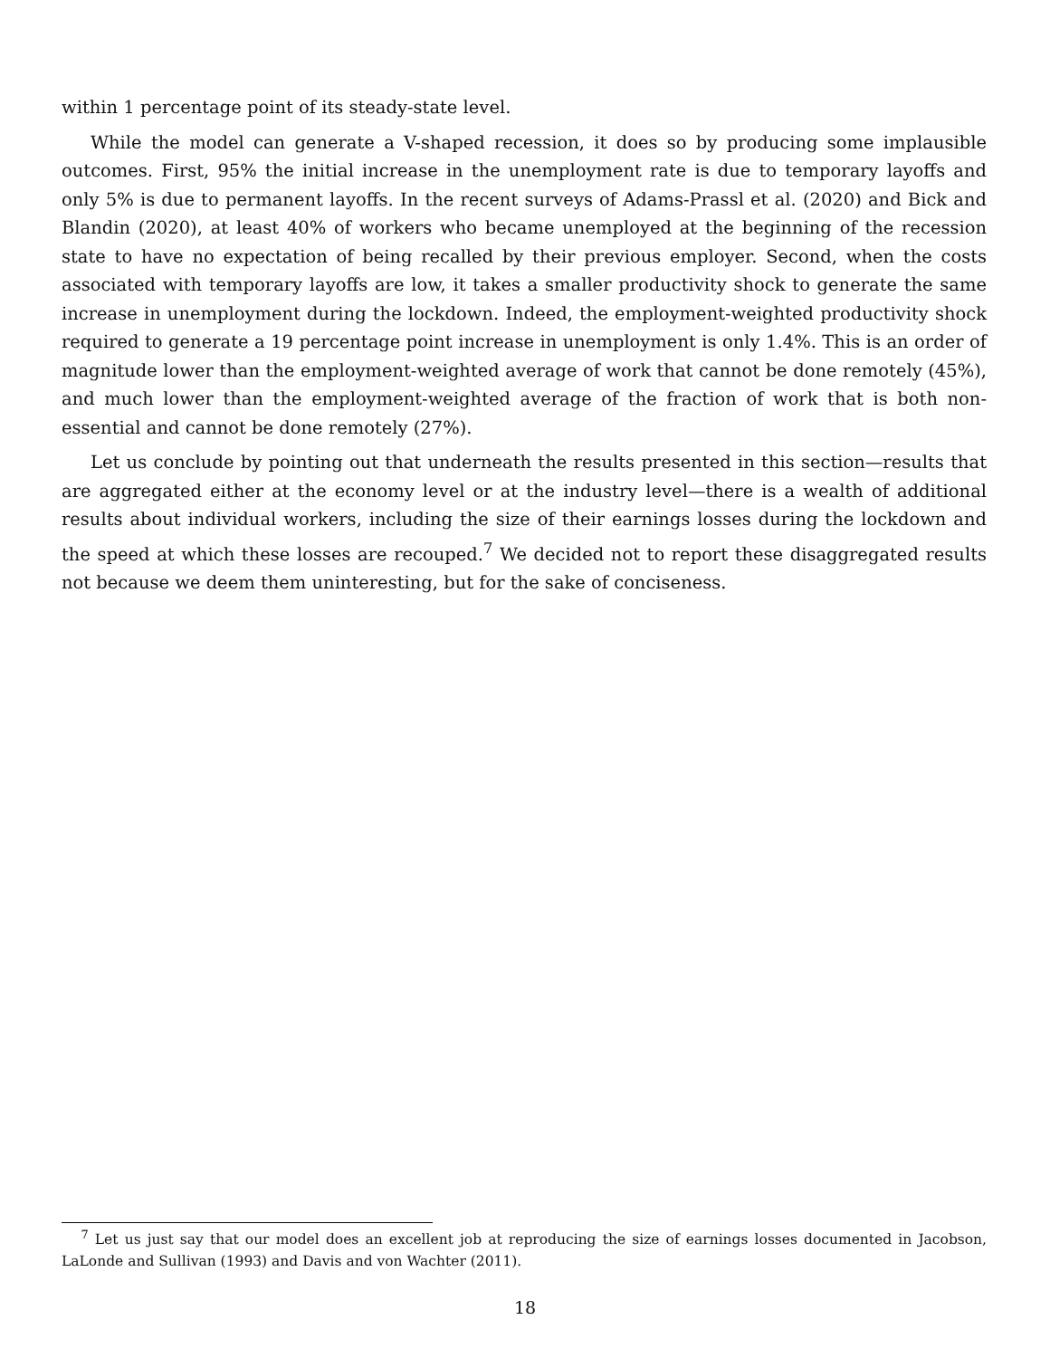within 1 percentage point of its steady-state level.
While the model can generate a V-shaped recession, it does so by producing some implausible outcomes. First, 95% the initial increase in the unemployment rate is due to temporary layoffs and only 5% is due to permanent layoffs. In the recent surveys of Adams-Prassl et al. (2020) and Bick and Blandin (2020), at least 40% of workers who became unemployed at the beginning of the recession state to have no expectation of being recalled by their previous employer. Second, when the costs associated with temporary layoffs are low, it takes a smaller productivity shock to generate the same increase in unemployment during the lockdown. Indeed, the employment-weighted productivity shock required to generate a 19 percentage point increase in unemployment is only 1.4%. This is an order of magnitude lower than the employment-weighted average of work that cannot be done remotely (45%), and much lower than the employment-weighted average of the fraction of work that is both non-essential and cannot be done remotely (27%).
Let us conclude by pointing out that underneath the results presented in this section—results that are aggregated either at the economy level or at the industry level—there is a wealth of additional results about individual workers, including the size of their earnings losses during the lockdown and the speed at which these losses are recouped.<sup>7</sup> We decided not to report these disaggregated results not because we deem them uninteresting, but for the sake of conciseness.
<sup>7</sup> Let us just say that our model does an excellent job at reproducing the size of earnings losses documented in Jacobson, LaLonde and Sullivan (1993) and Davis and von Wachter (2011).
18